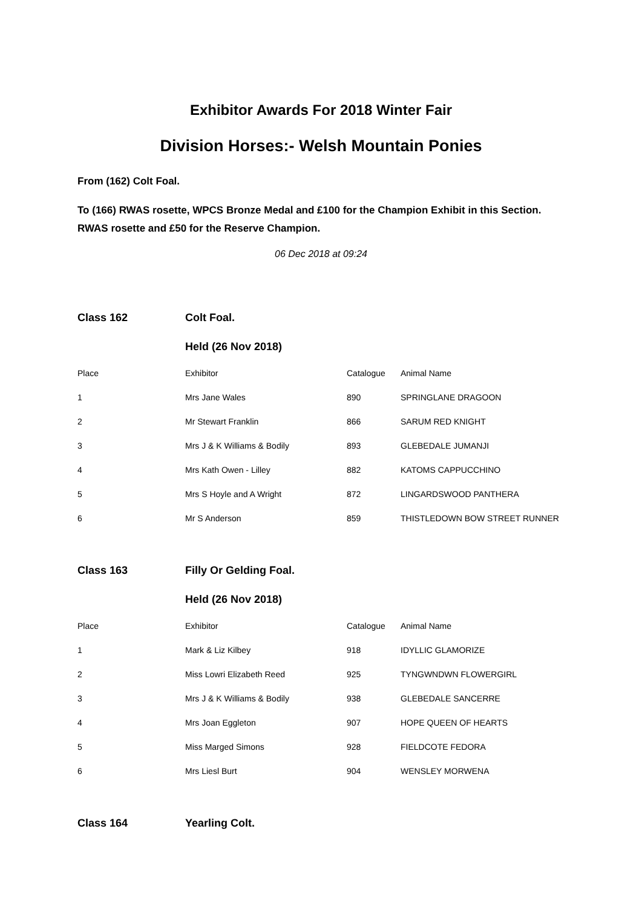Exhibitor Awards For 2018 Winter Fair
Division Horses:- Welsh Mountain Ponies
From (162) Colt Foal.
To (166) RWAS rosette, WPCS Bronze Medal and £100 for the Champion Exhibit in this Section. RWAS rosette and £50 for the Reserve Champion.
06 Dec 2018 at 09:24
| Class 162 | Colt Foal. | | |
| | Held (26 Nov 2018) | | |
| Place | Exhibitor | Catalogue | Animal Name |
| 1 | Mrs Jane Wales | 890 | SPRINGLANE DRAGOON |
| 2 | Mr Stewart Franklin | 866 | SARUM RED KNIGHT |
| 3 | Mrs J & K Williams & Bodily | 893 | GLEBEDALE JUMANJI |
| 4 | Mrs Kath Owen - Lilley | 882 | KATOMS CAPPUCCHINO |
| 5 | Mrs S Hoyle and A Wright | 872 | LINGARDSWOOD PANTHERA |
| 6 | Mr S Anderson | 859 | THISTLEDOWN BOW STREET RUNNER |
| Class 163 | Filly Or Gelding Foal. | | |
| | Held (26 Nov 2018) | | |
| Place | Exhibitor | Catalogue | Animal Name |
| 1 | Mark & Liz Kilbey | 918 | IDYLLIC GLAMORIZE |
| 2 | Miss Lowri Elizabeth Reed | 925 | TYNGWNDWN FLOWERGIRL |
| 3 | Mrs J & K Williams & Bodily | 938 | GLEBEDALE SANCERRE |
| 4 | Mrs Joan Eggleton | 907 | HOPE QUEEN OF HEARTS |
| 5 | Miss Marged Simons | 928 | FIELDCOTE FEDORA |
| 6 | Mrs Liesl Burt | 904 | WENSLEY MORWENA |
| Class 164 | Yearling Colt. | | |